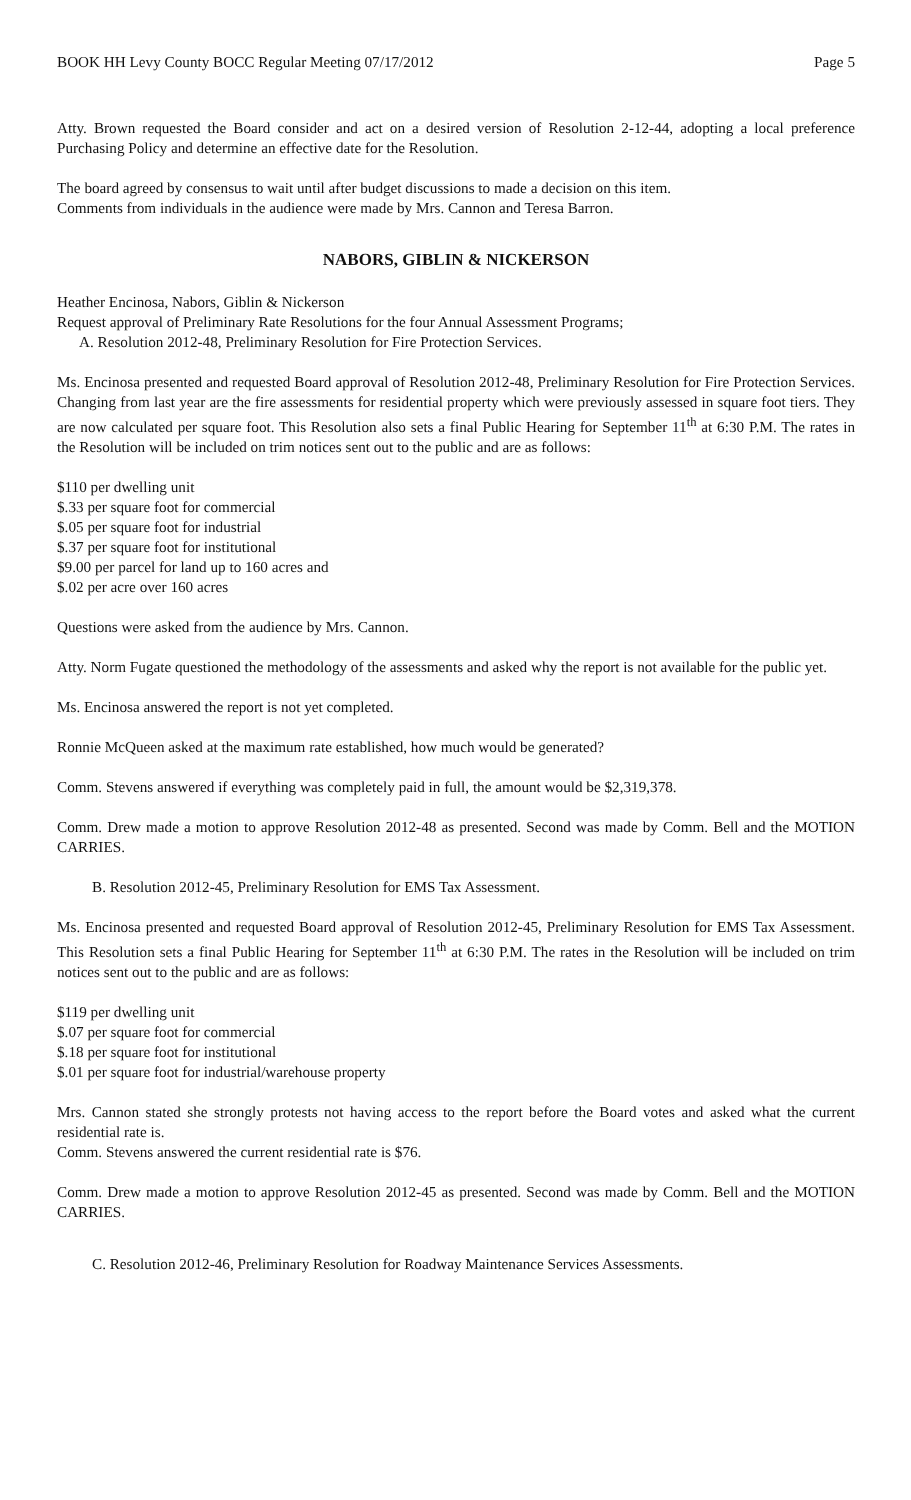BOOK HH Levy County BOCC Regular Meeting 07/17/2012 Page 5
Atty. Brown requested the Board consider and act on a desired version of Resolution 2-12-44, adopting a local preference Purchasing Policy and determine an effective date for the Resolution.
The board agreed by consensus to wait until after budget discussions to made a decision on this item.
Comments from individuals in the audience were made by Mrs. Cannon and Teresa Barron.
NABORS, GIBLIN & NICKERSON
Heather Encinosa, Nabors, Giblin & Nickerson
Request approval of Preliminary Rate Resolutions for the four Annual Assessment Programs;
A. Resolution 2012-48, Preliminary Resolution for Fire Protection Services.
Ms. Encinosa presented and requested Board approval of Resolution 2012-48, Preliminary Resolution for Fire Protection Services. Changing from last year are the fire assessments for residential property which were previously assessed in square foot tiers. They are now calculated per square foot. This Resolution also sets a final Public Hearing for September 11<sup>th</sup> at 6:30 P.M. The rates in the Resolution will be included on trim notices sent out to the public and are as follows:
$110 per dwelling unit
$.33 per square foot for commercial
$.05 per square foot for industrial
$.37 per square foot for institutional
$9.00 per parcel for land up to 160 acres and
$.02 per acre over 160 acres
Questions were asked from the audience by Mrs. Cannon.
Atty. Norm Fugate questioned the methodology of the assessments and asked why the report is not available for the public yet.
Ms. Encinosa answered the report is not yet completed.
Ronnie McQueen asked at the maximum rate established, how much would be generated?
Comm. Stevens answered if everything was completely paid in full, the amount would be $2,319,378.
Comm. Drew made a motion to approve Resolution 2012-48 as presented. Second was made by Comm. Bell and the MOTION CARRIES.
B. Resolution 2012-45, Preliminary Resolution for EMS Tax Assessment.
Ms. Encinosa presented and requested Board approval of Resolution 2012-45, Preliminary Resolution for EMS Tax Assessment. This Resolution sets a final Public Hearing for September 11<sup>th</sup> at 6:30 P.M. The rates in the Resolution will be included on trim notices sent out to the public and are as follows:
$119 per dwelling unit
$.07 per square foot for commercial
$.18 per square foot for institutional
$.01 per square foot for industrial/warehouse property
Mrs. Cannon stated she strongly protests not having access to the report before the Board votes and asked what the current residential rate is.
Comm. Stevens answered the current residential rate is $76.
Comm. Drew made a motion to approve Resolution 2012-45 as presented. Second was made by Comm. Bell and the MOTION CARRIES.
C. Resolution 2012-46, Preliminary Resolution for Roadway Maintenance Services Assessments.